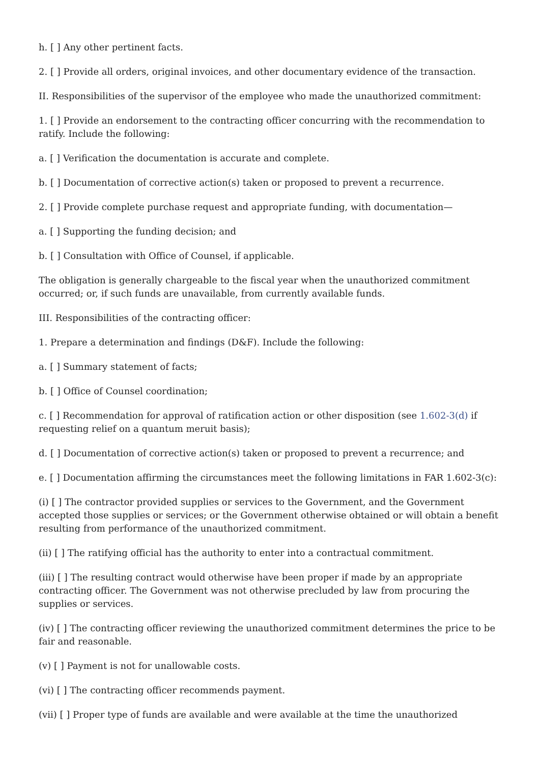h. [ ] Any other pertinent facts.
2. [ ] Provide all orders, original invoices, and other documentary evidence of the transaction.
II. Responsibilities of the supervisor of the employee who made the unauthorized commitment:
1. [ ] Provide an endorsement to the contracting officer concurring with the recommendation to ratify. Include the following:
a. [ ] Verification the documentation is accurate and complete.
b. [ ] Documentation of corrective action(s) taken or proposed to prevent a recurrence.
2. [ ] Provide complete purchase request and appropriate funding, with documentation—
a. [ ] Supporting the funding decision; and
b. [ ] Consultation with Office of Counsel, if applicable.
The obligation is generally chargeable to the fiscal year when the unauthorized commitment occurred; or, if such funds are unavailable, from currently available funds.
III. Responsibilities of the contracting officer:
1. Prepare a determination and findings (D&F). Include the following:
a. [ ] Summary statement of facts;
b. [ ] Office of Counsel coordination;
c. [ ] Recommendation for approval of ratification action or other disposition (see 1.602-3(d) if requesting relief on a quantum meruit basis);
d. [ ] Documentation of corrective action(s) taken or proposed to prevent a recurrence; and
e. [ ] Documentation affirming the circumstances meet the following limitations in FAR 1.602-3(c):
(i) [ ] The contractor provided supplies or services to the Government, and the Government accepted those supplies or services; or the Government otherwise obtained or will obtain a benefit resulting from performance of the unauthorized commitment.
(ii) [ ] The ratifying official has the authority to enter into a contractual commitment.
(iii) [ ] The resulting contract would otherwise have been proper if made by an appropriate contracting officer. The Government was not otherwise precluded by law from procuring the supplies or services.
(iv) [ ] The contracting officer reviewing the unauthorized commitment determines the price to be fair and reasonable.
(v) [ ] Payment is not for unallowable costs.
(vi) [ ] The contracting officer recommends payment.
(vii) [ ] Proper type of funds are available and were available at the time the unauthorized